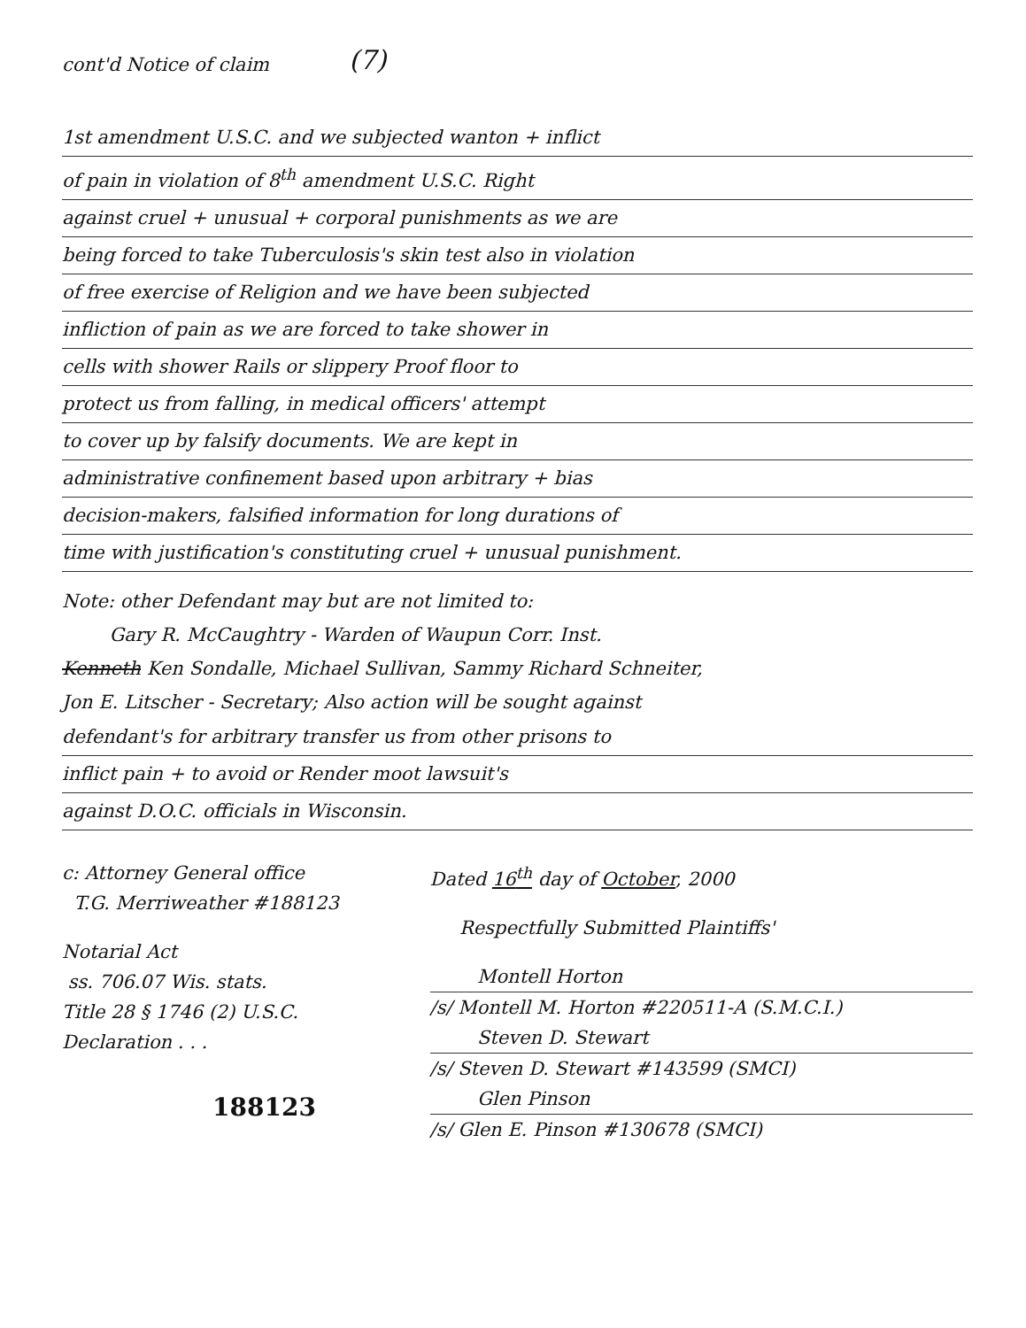cont'd Notice of claim
(7)
1st amendment U.S.C. and we subjected wanton + inflict
of pain in violation of 8<sup>th</sup> amendment U.S.C. Right
against cruel + unusual + corporal punishments as we are
being forced to take Tuberculosis's skin test also in violation
of free exercise of Religion and we have been subjected
infliction of pain as we are forced to take shower in
cells with shower Rails or slippery Proof floor to
protect us from falling, in medical officers' attempt
to cover up by falsify documents. We are kept in
administrative confinement based upon arbitrary + bias
decision-makers, falsified information for long durations of
time with justification's constituting cruel + unusual punishment.
Note: other Defendant may but are not limited to:
Gary R. McCaughtry - Warden of Waupun Corr. Inst.
Kenneth Ken Sondalle, Michael Sullivan, Sammy Richard Schneiter,
Jon E. Litscher - Secretary; Also action will be sought against
defendant's for arbitrary transfer us from other prisons to
inflict pain + to avoid or Render moot lawsuit's
against D.O.C. officials in Wisconsin.
c: Attorney General office
T.G. Merriweather #188123
Notarial Act
ss. 706.07 Wis. stats.
Title 28 § 1746 (2) U.S.C.
Declaration . . .
188123
Dated 16<sup>th</sup> day of October, 2000
Respectfully Submitted Plaintiffs'
Montell Horton
/s/ Montell M. Horton #220511-A (S.M.C.I.)
Steven D. Stewart
/s/ Steven D. Stewart #143599 (SMCI)
Glen Pinson
/s/ Glen E. Pinson #130678 (SMCI)